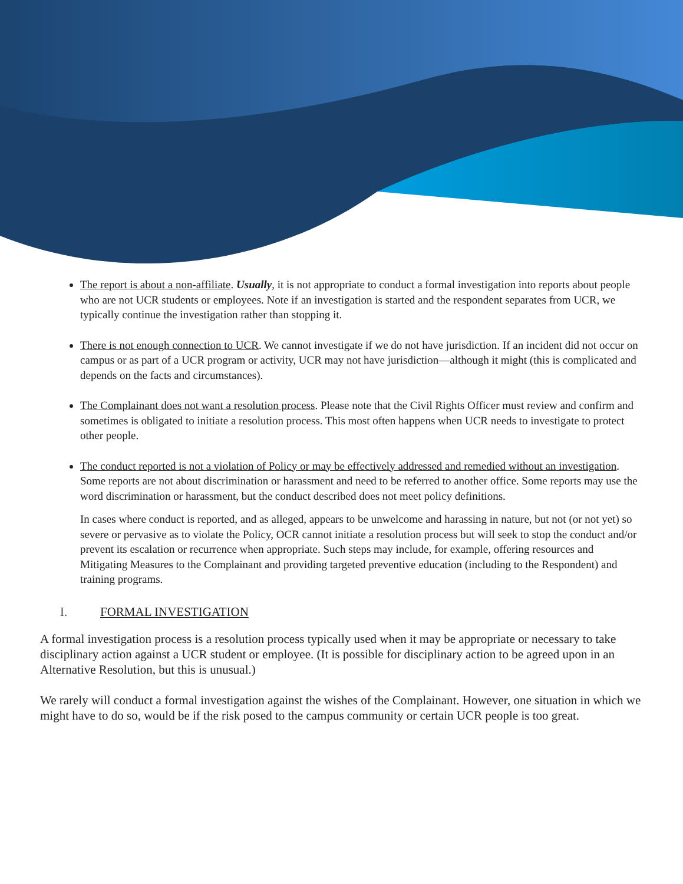The report is about a non-affiliate. Usually, it is not appropriate to conduct a formal investigation into reports about people who are not UCR students or employees. Note if an investigation is started and the respondent separates from UCR, we typically continue the investigation rather than stopping it.
There is not enough connection to UCR. We cannot investigate if we do not have jurisdiction. If an incident did not occur on campus or as part of a UCR program or activity, UCR may not have jurisdiction—although it might (this is complicated and depends on the facts and circumstances).
The Complainant does not want a resolution process. Please note that the Civil Rights Officer must review and confirm and sometimes is obligated to initiate a resolution process. This most often happens when UCR needs to investigate to protect other people.
The conduct reported is not a violation of Policy or may be effectively addressed and remedied without an investigation. Some reports are not about discrimination or harassment and need to be referred to another office. Some reports may use the word discrimination or harassment, but the conduct described does not meet policy definitions.
In cases where conduct is reported, and as alleged, appears to be unwelcome and harassing in nature, but not (or not yet) so severe or pervasive as to violate the Policy, OCR cannot initiate a resolution process but will seek to stop the conduct and/or prevent its escalation or recurrence when appropriate. Such steps may include, for example, offering resources and Mitigating Measures to the Complainant and providing targeted preventive education (including to the Respondent) and training programs.
I. FORMAL INVESTIGATION
A formal investigation process is a resolution process typically used when it may be appropriate or necessary to take disciplinary action against a UCR student or employee. (It is possible for disciplinary action to be agreed upon in an Alternative Resolution, but this is unusual.)
We rarely will conduct a formal investigation against the wishes of the Complainant. However, one situation in which we might have to do so, would be if the risk posed to the campus community or certain UCR people is too great.